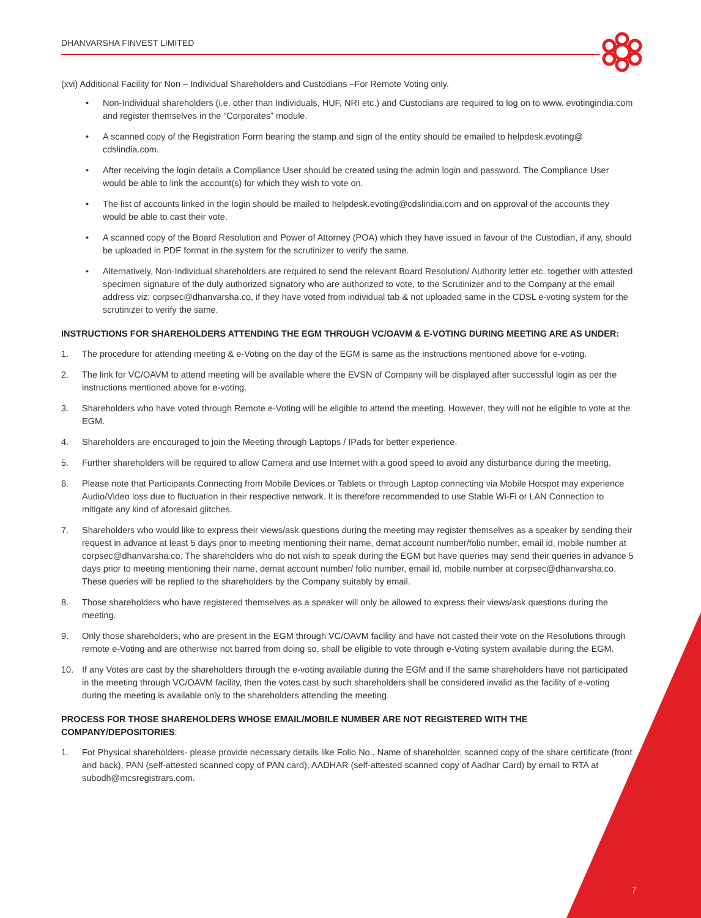DHANVARSHA FINVEST LIMITED
(xvi) Additional Facility for Non – Individual Shareholders and Custodians –For Remote Voting only.
• Non-Individual shareholders (i.e. other than Individuals, HUF, NRI etc.) and Custodians are required to log on to www. evotingindia.com and register themselves in the “Corporates” module.
• A scanned copy of the Registration Form bearing the stamp and sign of the entity should be emailed to helpdesk.evoting@ cdslindia.com.
• After receiving the login details a Compliance User should be created using the admin login and password. The Compliance User would be able to link the account(s) for which they wish to vote on.
• The list of accounts linked in the login should be mailed to helpdesk.evoting@cdslindia.com and on approval of the accounts they would be able to cast their vote.
• A scanned copy of the Board Resolution and Power of Attorney (POA) which they have issued in favour of the Custodian, if any, should be uploaded in PDF format in the system for the scrutinizer to verify the same.
• Alternatively, Non-Individual shareholders are required to send the relevant Board Resolution/ Authority letter etc. together with attested specimen signature of the duly authorized signatory who are authorized to vote, to the Scrutinizer and to the Company at the email address viz; corpsec@dhanvarsha.co, if they have voted from individual tab & not uploaded same in the CDSL e-voting system for the scrutinizer to verify the same.
INSTRUCTIONS FOR SHAREHOLDERS ATTENDING THE EGM THROUGH VC/OAVM & E-VOTING DURING MEETING ARE AS UNDER:
1. The procedure for attending meeting & e-Voting on the day of the EGM is same as the instructions mentioned above for e-voting.
2. The link for VC/OAVM to attend meeting will be available where the EVSN of Company will be displayed after successful login as per the instructions mentioned above for e-voting.
3. Shareholders who have voted through Remote e-Voting will be eligible to attend the meeting. However, they will not be eligible to vote at the EGM.
4. Shareholders are encouraged to join the Meeting through Laptops / IPads for better experience.
5. Further shareholders will be required to allow Camera and use Internet with a good speed to avoid any disturbance during the meeting.
6. Please note that Participants Connecting from Mobile Devices or Tablets or through Laptop connecting via Mobile Hotspot may experience Audio/Video loss due to fluctuation in their respective network. It is therefore recommended to use Stable Wi-Fi or LAN Connection to mitigate any kind of aforesaid glitches.
7. Shareholders who would like to express their views/ask questions during the meeting may register themselves as a speaker by sending their request in advance at least 5 days prior to meeting mentioning their name, demat account number/folio number, email id, mobile number at corpsec@dhanvarsha.co. The shareholders who do not wish to speak during the EGM but have queries may send their queries in advance 5 days prior to meeting mentioning their name, demat account number/ folio number, email id, mobile number at corpsec@dhanvarsha.co. These queries will be replied to the shareholders by the Company suitably by email.
8. Those shareholders who have registered themselves as a speaker will only be allowed to express their views/ask questions during the meeting.
9. Only those shareholders, who are present in the EGM through VC/OAVM facility and have not casted their vote on the Resolutions through remote e-Voting and are otherwise not barred from doing so, shall be eligible to vote through e-Voting system available during the EGM.
10. If any Votes are cast by the shareholders through the e-voting available during the EGM and if the same shareholders have not participated in the meeting through VC/OAVM facility, then the votes cast by such shareholders shall be considered invalid as the facility of e-voting during the meeting is available only to the shareholders attending the meeting.
PROCESS FOR THOSE SHAREHOLDERS WHOSE EMAIL/MOBILE NUMBER ARE NOT REGISTERED WITH THE COMPANY/DEPOSITORIES:
1. For Physical shareholders- please provide necessary details like Folio No., Name of shareholder, scanned copy of the share certificate (front and back), PAN (self-attested scanned copy of PAN card), AADHAR (self-attested scanned copy of Aadhar Card) by email to RTA at subodh@mcsregistrars.com.
7